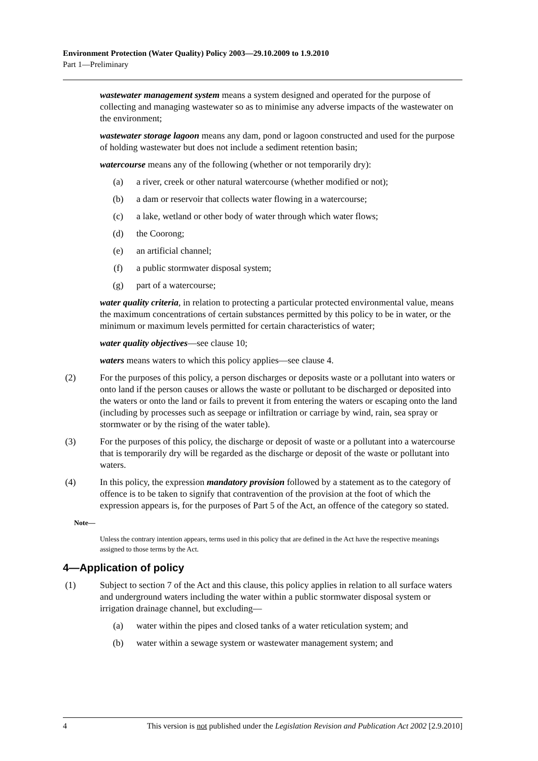Environment Protection (Water Quality) Policy 2003—29.10.2009 to 1.9.2010
Part 1—Preliminary
wastewater management system means a system designed and operated for the purpose of collecting and managing wastewater so as to minimise any adverse impacts of the wastewater on the environment;
wastewater storage lagoon means any dam, pond or lagoon constructed and used for the purpose of holding wastewater but does not include a sediment retention basin;
watercourse means any of the following (whether or not temporarily dry):
(a) a river, creek or other natural watercourse (whether modified or not);
(b) a dam or reservoir that collects water flowing in a watercourse;
(c) a lake, wetland or other body of water through which water flows;
(d) the Coorong;
(e) an artificial channel;
(f) a public stormwater disposal system;
(g) part of a watercourse;
water quality criteria, in relation to protecting a particular protected environmental value, means the maximum concentrations of certain substances permitted by this policy to be in water, or the minimum or maximum levels permitted for certain characteristics of water;
water quality objectives—see clause 10;
waters means waters to which this policy applies—see clause 4.
(2) For the purposes of this policy, a person discharges or deposits waste or a pollutant into waters or onto land if the person causes or allows the waste or pollutant to be discharged or deposited into the waters or onto the land or fails to prevent it from entering the waters or escaping onto the land (including by processes such as seepage or infiltration or carriage by wind, rain, sea spray or stormwater or by the rising of the water table).
(3) For the purposes of this policy, the discharge or deposit of waste or a pollutant into a watercourse that is temporarily dry will be regarded as the discharge or deposit of the waste or pollutant into waters.
(4) In this policy, the expression mandatory provision followed by a statement as to the category of offence is to be taken to signify that contravention of the provision at the foot of which the expression appears is, for the purposes of Part 5 of the Act, an offence of the category so stated.
Note—
Unless the contrary intention appears, terms used in this policy that are defined in the Act have the respective meanings assigned to those terms by the Act.
4—Application of policy
(1) Subject to section 7 of the Act and this clause, this policy applies in relation to all surface waters and underground waters including the water within a public stormwater disposal system or irrigation drainage channel, but excluding—
(a) water within the pipes and closed tanks of a water reticulation system; and
(b) water within a sewage system or wastewater management system; and
4 This version is not published under the Legislation Revision and Publication Act 2002 [2.9.2010]